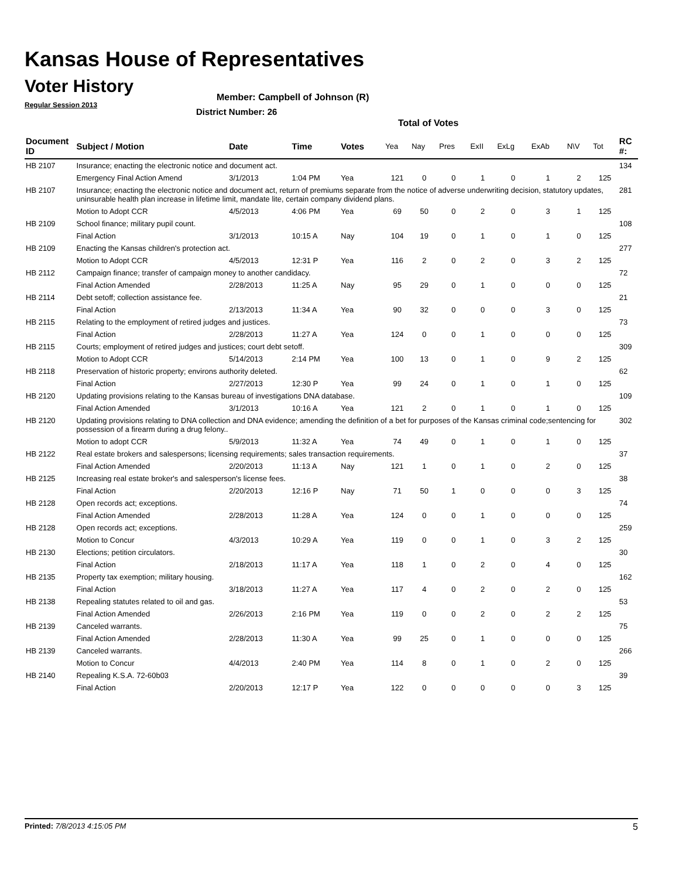Kansas House of Representatives
Voter History
Regular Session 2013
Member: Campbell of Johnson (R)
District Number: 26
Total of Votes
| Document ID | Subject / Motion | Date | Time | Votes | Yea | Nay | Pres | ExII | ExLg | ExAb | N\V | Tot | RC #: |
| --- | --- | --- | --- | --- | --- | --- | --- | --- | --- | --- | --- | --- | --- |
| HB 2107 | Insurance; enacting the electronic notice and document act. | | | | | | | | | | | | 134 |
| | Emergency Final Action Amend | 3/1/2013 | 1:04 PM | Yea | 121 | 0 | 0 | 1 | 0 | 1 | 2 | 125 | |
| HB 2107 | Insurance; enacting the electronic notice and document act, return of premiums separate from the notice of adverse underwriting decision, statutory updates, uninsurable health plan increase in lifetime limit, mandate lite, certain company dividend plans. | | | | | | | | | | | | 281 |
| | Motion to Adopt CCR | 4/5/2013 | 4:06 PM | Yea | 69 | 50 | 0 | 2 | 0 | 3 | 1 | 125 | |
| HB 2109 | School finance; military pupil count. | | | | | | | | | | | | 108 |
| | Final Action | 3/1/2013 | 10:15 A | Nay | 104 | 19 | 0 | 1 | 0 | 1 | 0 | 125 | |
| HB 2109 | Enacting the Kansas children's protection act. | | | | | | | | | | | | 277 |
| | Motion to Adopt CCR | 4/5/2013 | 12:31 P | Yea | 116 | 2 | 0 | 2 | 0 | 3 | 2 | 125 | |
| HB 2112 | Campaign finance; transfer of campaign money to another candidacy. | | | | | | | | | | | | 72 |
| | Final Action Amended | 2/28/2013 | 11:25 A | Nay | 95 | 29 | 0 | 1 | 0 | 0 | 0 | 125 | |
| HB 2114 | Debt setoff; collection assistance fee. | | | | | | | | | | | | 21 |
| | Final Action | 2/13/2013 | 11:34 A | Yea | 90 | 32 | 0 | 0 | 0 | 3 | 0 | 125 | |
| HB 2115 | Relating to the employment of retired judges and justices. | | | | | | | | | | | | 73 |
| | Final Action | 2/28/2013 | 11:27 A | Yea | 124 | 0 | 0 | 1 | 0 | 0 | 0 | 125 | |
| HB 2115 | Courts; employment of retired judges and justices; court debt setoff. | | | | | | | | | | | | 309 |
| | Motion to Adopt CCR | 5/14/2013 | 2:14 PM | Yea | 100 | 13 | 0 | 1 | 0 | 9 | 2 | 125 | |
| HB 2118 | Preservation of historic property; environs authority deleted. | | | | | | | | | | | | 62 |
| | Final Action | 2/27/2013 | 12:30 P | Yea | 99 | 24 | 0 | 1 | 0 | 1 | 0 | 125 | |
| HB 2120 | Updating provisions relating to the Kansas bureau of investigations DNA database. | | | | | | | | | | | | 109 |
| | Final Action Amended | 3/1/2013 | 10:16 A | Yea | 121 | 2 | 0 | 1 | 0 | 1 | 0 | 125 | |
| HB 2120 | Updating provisions relating to DNA collection and DNA evidence; amending the definition of a bet for purposes of the Kansas criminal code;sentencing for possession of a firearm during a drug felony.. | | | | | | | | | | | | 302 |
| | Motion to adopt CCR | 5/9/2013 | 11:32 A | Yea | 74 | 49 | 0 | 1 | 0 | 1 | 0 | 125 | |
| HB 2122 | Real estate brokers and salespersons; licensing requirements; sales transaction requirements. | | | | | | | | | | | | 37 |
| | Final Action Amended | 2/20/2013 | 11:13 A | Nay | 121 | 1 | 0 | 1 | 0 | 2 | 0 | 125 | |
| HB 2125 | Increasing real estate broker's and salesperson's license fees. | | | | | | | | | | | | 38 |
| | Final Action | 2/20/2013 | 12:16 P | Nay | 71 | 50 | 1 | 0 | 0 | 0 | 3 | 125 | |
| HB 2128 | Open records act; exceptions. | | | | | | | | | | | | 74 |
| | Final Action Amended | 2/28/2013 | 11:28 A | Yea | 124 | 0 | 0 | 1 | 0 | 0 | 0 | 125 | |
| HB 2128 | Open records act; exceptions. | | | | | | | | | | | | 259 |
| | Motion to Concur | 4/3/2013 | 10:29 A | Yea | 119 | 0 | 0 | 1 | 0 | 3 | 2 | 125 | |
| HB 2130 | Elections; petition circulators. | | | | | | | | | | | | 30 |
| | Final Action | 2/18/2013 | 11:17 A | Yea | 118 | 1 | 0 | 2 | 0 | 4 | 0 | 125 | |
| HB 2135 | Property tax exemption; military housing. | | | | | | | | | | | | 162 |
| | Final Action | 3/18/2013 | 11:27 A | Yea | 117 | 4 | 0 | 2 | 0 | 2 | 0 | 125 | |
| HB 2138 | Repealing statutes related to oil and gas. | | | | | | | | | | | | 53 |
| | Final Action Amended | 2/26/2013 | 2:16 PM | Yea | 119 | 0 | 0 | 2 | 0 | 2 | 2 | 125 | |
| HB 2139 | Canceled warrants. | | | | | | | | | | | | 75 |
| | Final Action Amended | 2/28/2013 | 11:30 A | Yea | 99 | 25 | 0 | 1 | 0 | 0 | 0 | 125 | |
| HB 2139 | Canceled warrants. | | | | | | | | | | | | 266 |
| | Motion to Concur | 4/4/2013 | 2:40 PM | Yea | 114 | 8 | 0 | 1 | 0 | 2 | 0 | 125 | |
| HB 2140 | Repealing K.S.A. 72-60b03 | | | | | | | | | | | | 39 |
| | Final Action | 2/20/2013 | 12:17 P | Yea | 122 | 0 | 0 | 0 | 0 | 0 | 3 | 125 | |
Printed: 7/8/2013 4:15:05 PM 5